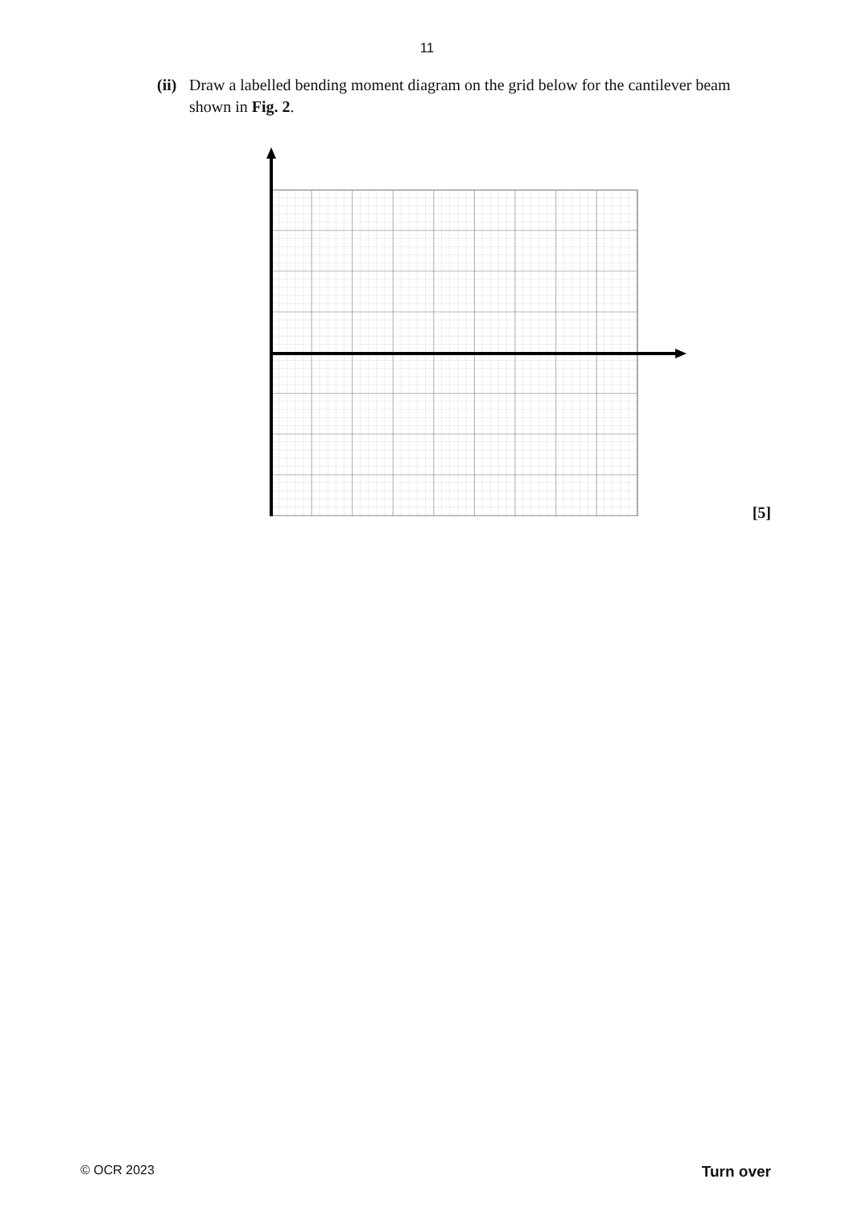11
(ii)
Draw a labelled bending moment diagram on the grid below for the cantilever beam shown in Fig. 2.
[5]
© OCR 2023 Turn over